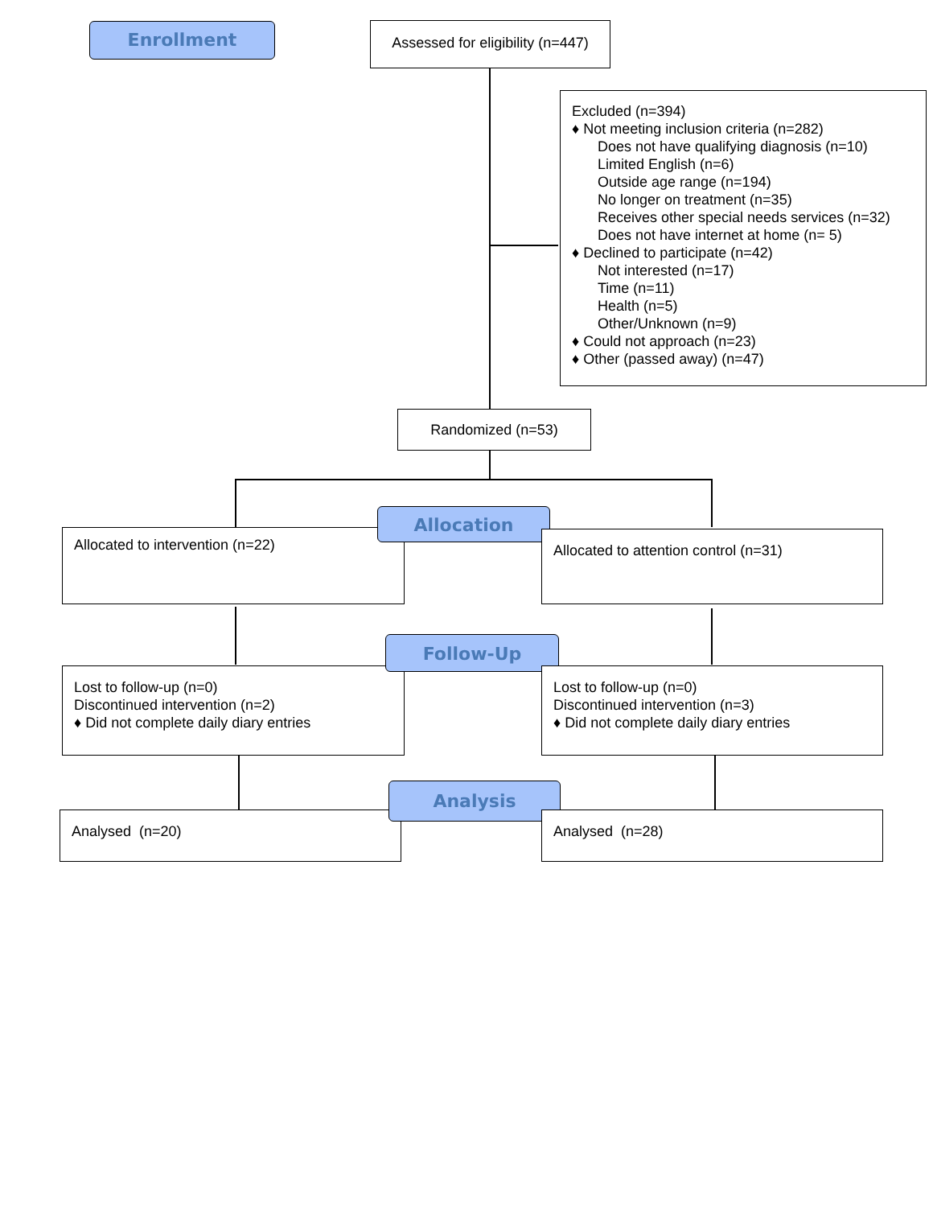Enrollment
Assessed for eligibility (n=447)
Excluded (n=394)
♦ Not meeting inclusion criteria (n=282)
Does not have qualifying diagnosis (n=10)
Limited English (n=6)
Outside age range (n=194)
No longer on treatment (n=35)
Receives other special needs services (n=32)
Does not have internet at home (n= 5)
♦ Declined to participate (n=42)
Not interested (n=17)
Time (n=11)
Health (n=5)
Other/Unknown (n=9)
♦ Could not approach (n=23)
♦ Other (passed away) (n=47)
Randomized (n=53)
Allocated to intervention (n=22)
Allocation
Allocated to attention control (n=31)
Lost to follow-up (n=0)
Discontinued intervention (n=2)
♦ Did not complete daily diary entries
Follow-Up
Lost to follow-up (n=0)
Discontinued intervention (n=3)
♦ Did not complete daily diary entries
Analysed (n=20)
Analysis
Analysed (n=28)